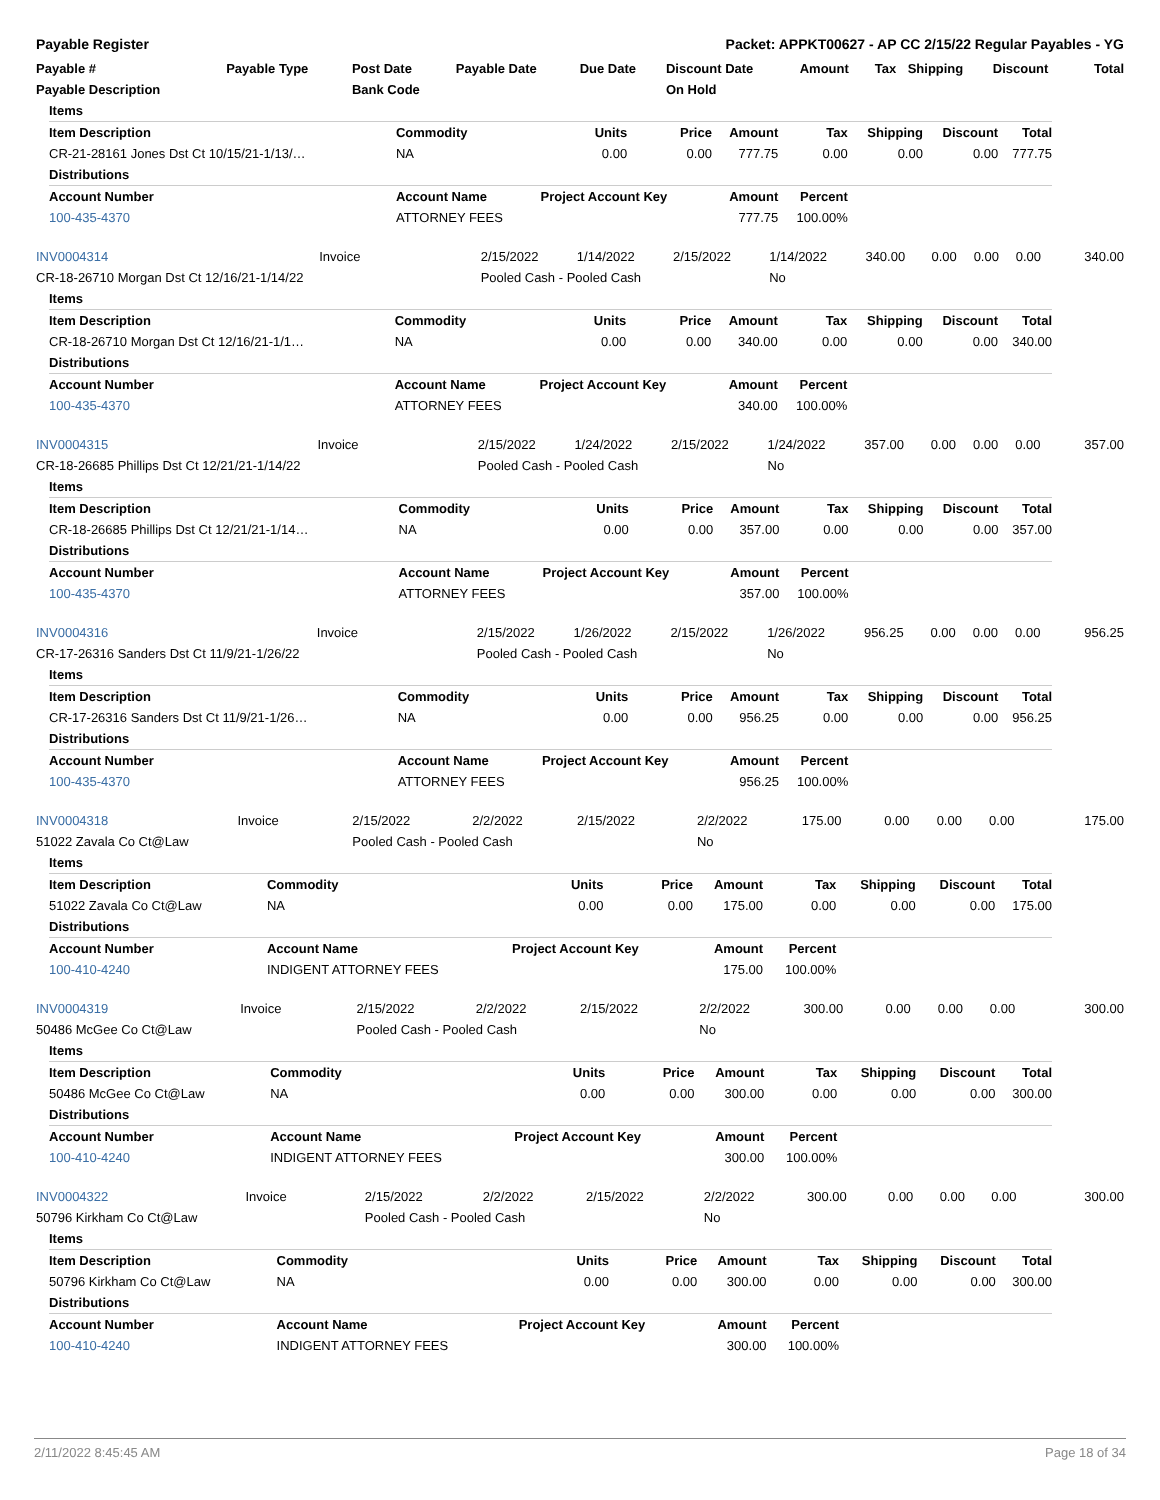Payable Register Packet: APPKT00627 - AP CC 2/15/22 Regular Payables - YG
| Payable # | Payable Type | Post Date | Payable Date | Due Date | Discount Date | Amount | Tax | Shipping | Discount | Total |
| --- | --- | --- | --- | --- | --- | --- | --- | --- | --- | --- |
| Payable Description | | Bank Code | | | On Hold | | | | | |
| Items | | | | | | | | |
| Item Description | Commodity | Units | Price | Amount | Tax | Shipping | Discount | Total |
| CR-21-28161 Jones Dst Ct 10/15/21-1/13/… | NA | 0.00 | 0.00 | 777.75 | 0.00 | 0.00 | 0.00 | 777.75 |
| Distributions | | | | | | | | |
| Account Number | Account Name | Project Account Key | | Amount | Percent | | | |
| 100-435-4370 | ATTORNEY FEES | | | 777.75 | 100.00% | | | |
| INV0004314 | Invoice | 2/15/2022 | 1/14/2022 | 2/15/2022 | 1/14/2022 | 340.00 | 0.00 | 0.00 | 0.00 | 340.00 |
| CR-18-26710 Morgan Dst Ct 12/16/21-1/14/22 | | Pooled Cash - Pooled Cash | | | No | | | | | |
| Items | | | | | | | | |
| Item Description | Commodity | Units | Price | Amount | Tax | Shipping | Discount | Total |
| CR-18-26710 Morgan Dst Ct 12/16/21-1/1… | NA | 0.00 | 0.00 | 340.00 | 0.00 | 0.00 | 0.00 | 340.00 |
| Distributions | | | | | | | | |
| Account Number | Account Name | Project Account Key | | Amount | Percent | | | |
| 100-435-4370 | ATTORNEY FEES | | | 340.00 | 100.00% | | | |
| INV0004315 | Invoice | 2/15/2022 | 1/24/2022 | 2/15/2022 | 1/24/2022 | 357.00 | 0.00 | 0.00 | 0.00 | 357.00 |
| CR-18-26685 Phillips Dst Ct 12/21/21-1/14/22 | | Pooled Cash - Pooled Cash | | | No | | | | | |
| Items | | | | | | | | |
| Item Description | Commodity | Units | Price | Amount | Tax | Shipping | Discount | Total |
| CR-18-26685 Phillips Dst Ct 12/21/21-1/14… | NA | 0.00 | 0.00 | 357.00 | 0.00 | 0.00 | 0.00 | 357.00 |
| Distributions | | | | | | | | |
| Account Number | Account Name | Project Account Key | | Amount | Percent | | | |
| 100-435-4370 | ATTORNEY FEES | | | 357.00 | 100.00% | | | |
| INV0004316 | Invoice | 2/15/2022 | 1/26/2022 | 2/15/2022 | 1/26/2022 | 956.25 | 0.00 | 0.00 | 0.00 | 956.25 |
| CR-17-26316 Sanders Dst Ct 11/9/21-1/26/22 | | Pooled Cash - Pooled Cash | | | No | | | | | |
| Items | | | | | | | | |
| Item Description | Commodity | Units | Price | Amount | Tax | Shipping | Discount | Total |
| CR-17-26316 Sanders Dst Ct 11/9/21-1/26… | NA | 0.00 | 0.00 | 956.25 | 0.00 | 0.00 | 0.00 | 956.25 |
| Distributions | | | | | | | | |
| Account Number | Account Name | Project Account Key | | Amount | Percent | | | |
| 100-435-4370 | ATTORNEY FEES | | | 956.25 | 100.00% | | | |
| INV0004318 | Invoice | 2/15/2022 | 2/2/2022 | 2/15/2022 | 2/2/2022 | 175.00 | 0.00 | 0.00 | 0.00 | 175.00 |
| 51022 Zavala Co Ct@Law | | Pooled Cash - Pooled Cash | | | No | | | | | |
| Items | | | | | | | | |
| Item Description | Commodity | Units | Price | Amount | Tax | Shipping | Discount | Total |
| 51022 Zavala Co Ct@Law | NA | 0.00 | 0.00 | 175.00 | 0.00 | 0.00 | 0.00 | 175.00 |
| Distributions | | | | | | | | |
| Account Number | Account Name | Project Account Key | | Amount | Percent | | | |
| 100-410-4240 | INDIGENT ATTORNEY FEES | | | 175.00 | 100.00% | | | |
| INV0004319 | Invoice | 2/15/2022 | 2/2/2022 | 2/15/2022 | 2/2/2022 | 300.00 | 0.00 | 0.00 | 0.00 | 300.00 |
| 50486 McGee Co Ct@Law | | Pooled Cash - Pooled Cash | | | No | | | | | |
| Items | | | | | | | | |
| Item Description | Commodity | Units | Price | Amount | Tax | Shipping | Discount | Total |
| 50486 McGee Co Ct@Law | NA | 0.00 | 0.00 | 300.00 | 0.00 | 0.00 | 0.00 | 300.00 |
| Distributions | | | | | | | | |
| Account Number | Account Name | Project Account Key | | Amount | Percent | | | |
| 100-410-4240 | INDIGENT ATTORNEY FEES | | | 300.00 | 100.00% | | | |
| INV0004322 | Invoice | 2/15/2022 | 2/2/2022 | 2/15/2022 | 2/2/2022 | 300.00 | 0.00 | 0.00 | 0.00 | 300.00 |
| 50796 Kirkham Co Ct@Law | | Pooled Cash - Pooled Cash | | | No | | | | | |
| Items | | | | | | | | |
| Item Description | Commodity | Units | Price | Amount | Tax | Shipping | Discount | Total |
| 50796 Kirkham Co Ct@Law | NA | 0.00 | 0.00 | 300.00 | 0.00 | 0.00 | 0.00 | 300.00 |
| Distributions | | | | | | | | |
| Account Number | Account Name | Project Account Key | | Amount | Percent | | | |
| 100-410-4240 | INDIGENT ATTORNEY FEES | | | 300.00 | 100.00% | | | |
2/11/2022 8:45:45 AM Page 18 of 34